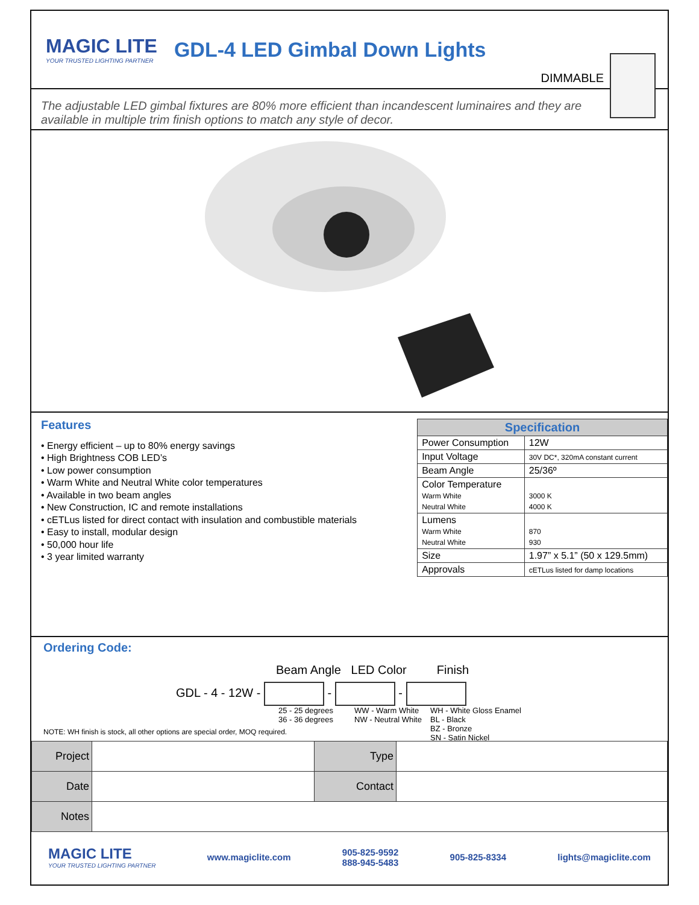MAGIC LITE
YOUR TRUSTED LIGHTING PARTNER
GDL-4 LED Gimbal Down Lights
DIMMABLE
The adjustable LED gimbal fixtures are 80% more efficient than incandescent luminaires and they are available in multiple trim finish options to match any style of decor.
Features
• Energy efficient – up to 80% energy savings
• High Brightness COB LED’s
• Low power consumption
• Warm White and Neutral White color temperatures
• Available in two beam angles
• New Construction, IC and remote installations
• cETLus listed for direct contact with insulation and combustible materials
• Easy to install, modular design
• 50,000 hour life
• 3 year limited warranty
| Specification | |
| --- | --- |
| Power Consumption | 12W |
| Input Voltage | 30V DC*, 320mA constant current |
| Beam Angle | 25/36º |
| Color Temperature Warm White Neutral White | 3000 K 4000 K |
| Lumens Warm White Neutral White | 870 930 |
| Size | 1.97” x 5.1” (50 x 129.5mm) |
| Approvals | cETLus listed for damp locations |
Ordering Code:
Beam Angle LED Color Finish
GDL - 4 - 12W - - -
25 - 25 degrees
36 - 36 degrees WW - Warm White
NW - Neutral White WH - White Gloss Enamel
BL - Black
BZ - Bronze
SN - Satin Nickel
NOTE: WH finish is stock, all other options are special order, MOQ required.
| Project | | Type | |
| Date | | Contact | |
| Notes | | | |
MAGIC LITE
YOUR TRUSTED LIGHTING PARTNER
www.magiclite.com 905-825-9592
888-945-5483 905-825-8334 lights@magiclite.com